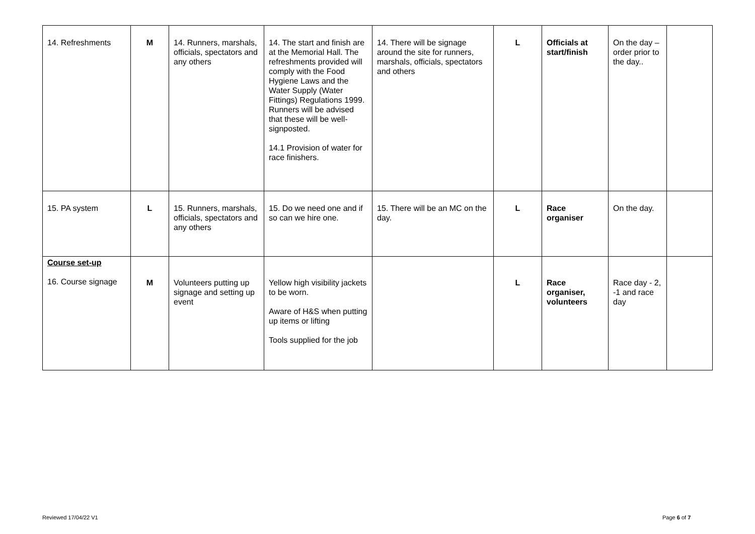| 14. Refreshments | M | 14. Runners, marshals, officials, spectators and any others | 14. The start and finish are at the Memorial Hall. The refreshments provided will comply with the Food Hygiene Laws and the Water Supply (Water Fittings) Regulations 1999. Runners will be advised that these will be well-signposted. 14.1 Provision of water for race finishers. | 14. There will be signage around the site for runners, marshals, officials, spectators and others | L | Officials at start/finish | On the day – order prior to the day.. | |
| 15. PA system | L | 15. Runners, marshals, officials, spectators and any others | 15. Do we need one and if so can we hire one. | 15. There will be an MC on the day. | L | Race organiser | On the day. | |
| Course set-up 16. Course signage | M | Volunteers putting up signage and setting up event | Yellow high visibility jackets to be worn. Aware of H&S when putting up items or lifting Tools supplied for the job | | L | Race organiser, volunteers | Race day - 2, -1 and race day | |
Reviewed 17/04/22 V1 Page 6 of 7